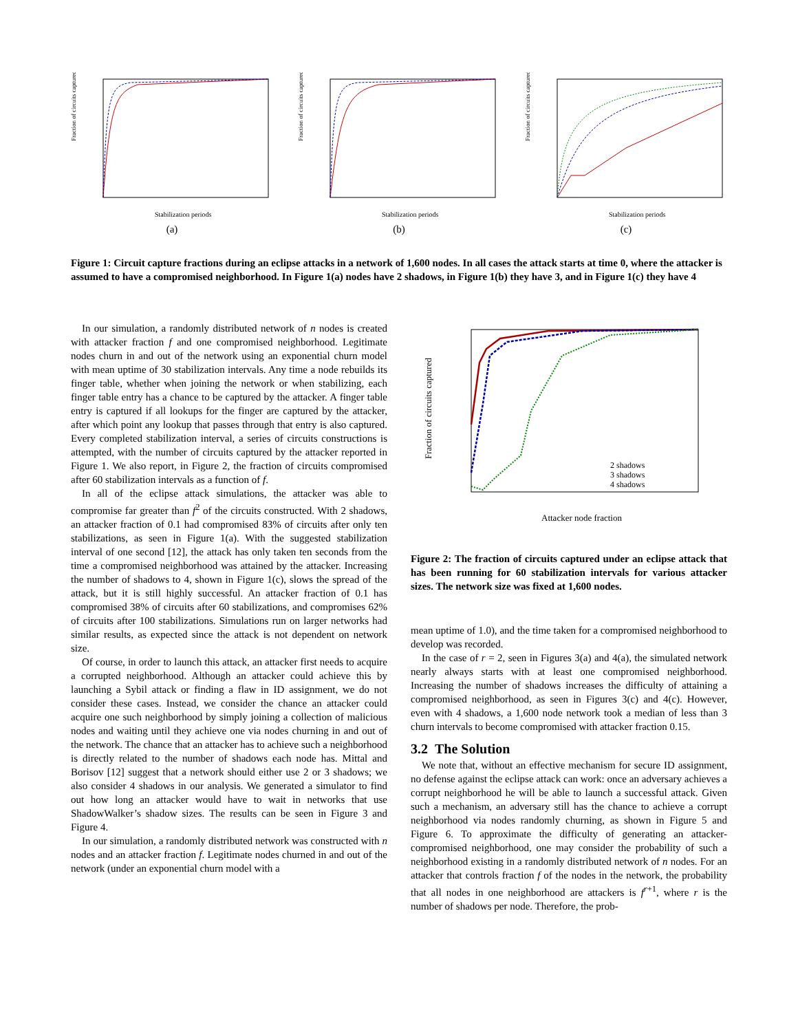Fraction of circuits captured
Stabilization periods
(a)
Fraction of circuits captured
Stabilization periods
(b)
Fraction of circuits captured
Stabilization periods
(c)
Figure 1: Circuit capture fractions during an eclipse attacks in a network of 1,600 nodes. In all cases the attack starts at time 0, where the attacker is assumed to have a compromised neighborhood. In Figure 1(a) nodes have 2 shadows, in Figure 1(b) they have 3, and in Figure 1(c) they have 4
In our simulation, a randomly distributed network of n nodes is created with attacker fraction f and one compromised neighborhood. Legitimate nodes churn in and out of the network using an exponential churn model with mean uptime of 30 stabilization intervals. Any time a node rebuilds its finger table, whether when joining the network or when stabilizing, each finger table entry has a chance to be captured by the attacker. A finger table entry is captured if all lookups for the finger are captured by the attacker, after which point any lookup that passes through that entry is also captured. Every completed stabilization interval, a series of circuits constructions is attempted, with the number of circuits captured by the attacker reported in Figure 1. We also report, in Figure 2, the fraction of circuits compromised after 60 stabilization intervals as a function of f.
In all of the eclipse attack simulations, the attacker was able to compromise far greater than f<sup>2</sup> of the circuits constructed. With 2 shadows, an attacker fraction of 0.1 had compromised 83% of circuits after only ten stabilizations, as seen in Figure 1(a). With the suggested stabilization interval of one second [12], the attack has only taken ten seconds from the time a compromised neighborhood was attained by the attacker. Increasing the number of shadows to 4, shown in Figure 1(c), slows the spread of the attack, but it is still highly successful. An attacker fraction of 0.1 has compromised 38% of circuits after 60 stabilizations, and compromises 62% of circuits after 100 stabilizations. Simulations run on larger networks had similar results, as expected since the attack is not dependent on network size.
Of course, in order to launch this attack, an attacker first needs to acquire a corrupted neighborhood. Although an attacker could achieve this by launching a Sybil attack or finding a flaw in ID assignment, we do not consider these cases. Instead, we consider the chance an attacker could acquire one such neighborhood by simply joining a collection of malicious nodes and waiting until they achieve one via nodes churning in and out of the network. The chance that an attacker has to achieve such a neighborhood is directly related to the number of shadows each node has. Mittal and Borisov [12] suggest that a network should either use 2 or 3 shadows; we also consider 4 shadows in our analysis. We generated a simulator to find out how long an attacker would have to wait in networks that use ShadowWalker’s shadow sizes. The results can be seen in Figure 3 and Figure 4.
In our simulation, a randomly distributed network was constructed with n nodes and an attacker fraction f. Legitimate nodes churned in and out of the network (under an exponential churn model with a
Fraction of circuits captured
2 shadows
3 shadows
4 shadows
Attacker node fraction
Figure 2: The fraction of circuits captured under an eclipse attack that has been running for 60 stabilization intervals for various attacker sizes. The network size was fixed at 1,600 nodes.
mean uptime of 1.0), and the time taken for a compromised neighborhood to develop was recorded.
In the case of r = 2, seen in Figures 3(a) and 4(a), the simulated network nearly always starts with at least one compromised neighborhood. Increasing the number of shadows increases the difficulty of attaining a compromised neighborhood, as seen in Figures 3(c) and 4(c). However, even with 4 shadows, a 1,600 node network took a median of less than 3 churn intervals to become compromised with attacker fraction 0.15.
3.2 The Solution
We note that, without an effective mechanism for secure ID assignment, no defense against the eclipse attack can work: once an adversary achieves a corrupt neighborhood he will be able to launch a successful attack. Given such a mechanism, an adversary still has the chance to achieve a corrupt neighborhood via nodes randomly churning, as shown in Figure 5 and Figure 6. To approximate the difficulty of generating an attacker-compromised neighborhood, one may consider the probability of such a neighborhood existing in a randomly distributed network of n nodes. For an attacker that controls fraction f of the nodes in the network, the probability that all nodes in one neighborhood are attackers is f<sup>r+1</sup>, where r is the number of shadows per node. Therefore, the prob-